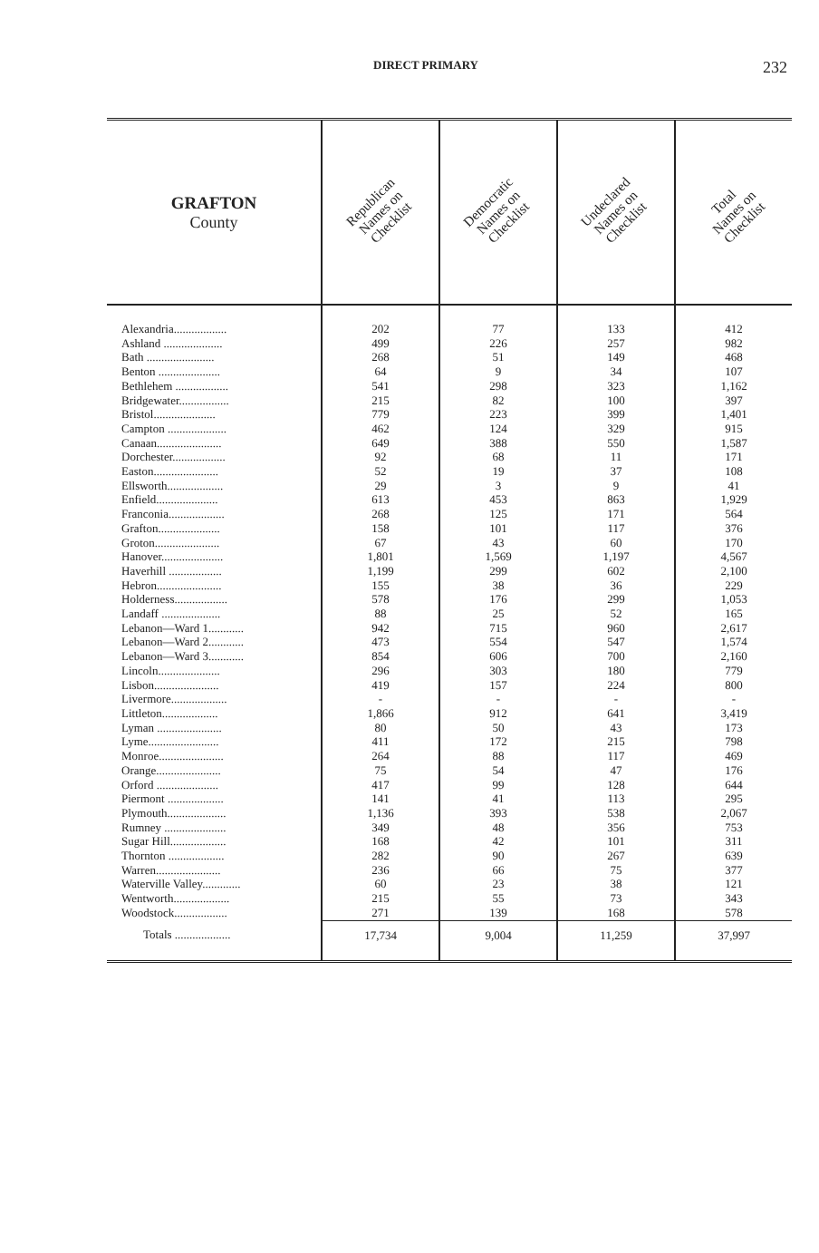DIRECT PRIMARY 232
| GRAFTON County | Republican Names on Checklist | Democratic Names on Checklist | Undeclared Names on Checklist | Total Names on Checklist |
| --- | --- | --- | --- | --- |
| Alexandria.................. | 202 | 77 | 133 | 412 |
| Ashland .................... | 499 | 226 | 257 | 982 |
| Bath ....................... | 268 | 51 | 149 | 468 |
| Benton ..................... | 64 | 9 | 34 | 107 |
| Bethlehem .................. | 541 | 298 | 323 | 1,162 |
| Bridgewater................. | 215 | 82 | 100 | 397 |
| Bristol..................... | 779 | 223 | 399 | 1,401 |
| Campton .................... | 462 | 124 | 329 | 915 |
| Canaan...................... | 649 | 388 | 550 | 1,587 |
| Dorchester.................. | 92 | 68 | 11 | 171 |
| Easton...................... | 52 | 19 | 37 | 108 |
| Ellsworth................... | 29 | 3 | 9 | 41 |
| Enfield..................... | 613 | 453 | 863 | 1,929 |
| Franconia................... | 268 | 125 | 171 | 564 |
| Grafton..................... | 158 | 101 | 117 | 376 |
| Groton...................... | 67 | 43 | 60 | 170 |
| Hanover..................... | 1,801 | 1,569 | 1,197 | 4,567 |
| Haverhill .................. | 1,199 | 299 | 602 | 2,100 |
| Hebron...................... | 155 | 38 | 36 | 229 |
| Holderness.................. | 578 | 176 | 299 | 1,053 |
| Landaff .................... | 88 | 25 | 52 | 165 |
| Lebanon—Ward 1............ | 942 | 715 | 960 | 2,617 |
| Lebanon—Ward 2............ | 473 | 554 | 547 | 1,574 |
| Lebanon—Ward 3............ | 854 | 606 | 700 | 2,160 |
| Lincoln..................... | 296 | 303 | 180 | 779 |
| Lisbon...................... | 419 | 157 | 224 | 800 |
| Livermore................... | - | - | - | - |
| Littleton................... | 1,866 | 912 | 641 | 3,419 |
| Lyman ...................... | 80 | 50 | 43 | 173 |
| Lyme........................ | 411 | 172 | 215 | 798 |
| Monroe...................... | 264 | 88 | 117 | 469 |
| Orange...................... | 75 | 54 | 47 | 176 |
| Orford ..................... | 417 | 99 | 128 | 644 |
| Piermont ................... | 141 | 41 | 113 | 295 |
| Plymouth.................... | 1,136 | 393 | 538 | 2,067 |
| Rumney ..................... | 349 | 48 | 356 | 753 |
| Sugar Hill................... | 168 | 42 | 101 | 311 |
| Thornton ................... | 282 | 90 | 267 | 639 |
| Warren...................... | 236 | 66 | 75 | 377 |
| Waterville Valley............. | 60 | 23 | 38 | 121 |
| Wentworth................... | 215 | 55 | 73 | 343 |
| Woodstock.................. | 271 | 139 | 168 | 578 |
| Totals ................... | 17,734 | 9,004 | 11,259 | 37,997 |